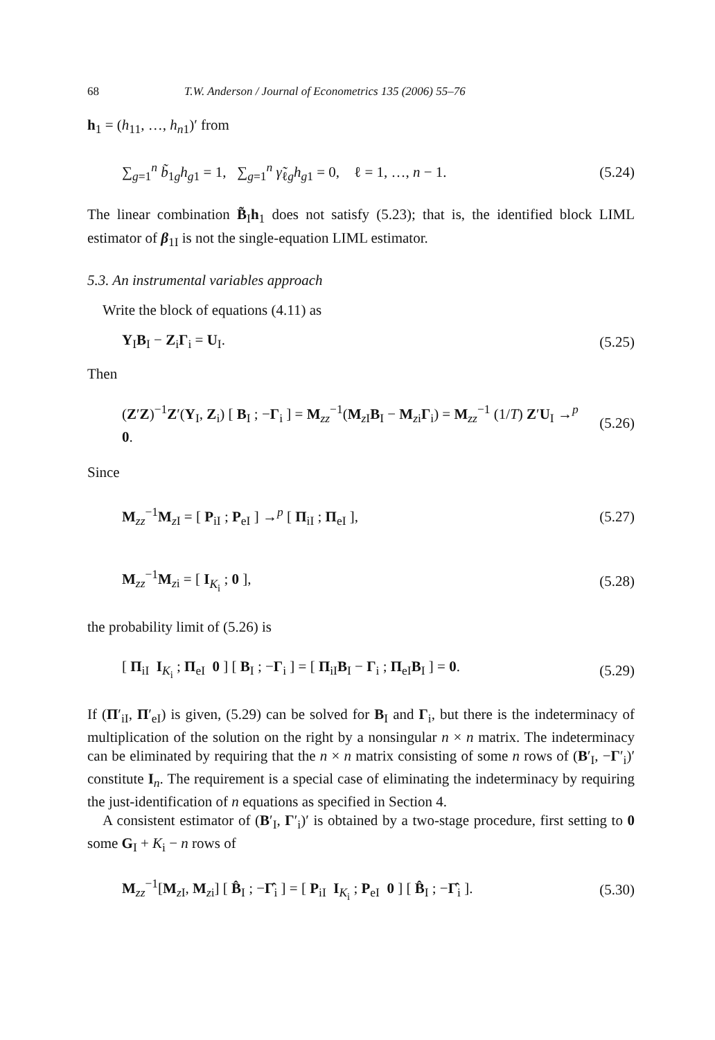68 T.W. Anderson / Journal of Econometrics 135 (2006) 55–76
h<sub>1</sub> = (h<sub>11</sub>, …, h<sub>n1</sub>)′ from
∑<sub>g=1</sub><sup>n</sup> b̃<sub>1g</sub>h<sub>g1</sub> = 1, ∑<sub>g=1</sub><sup>n</sup> γ̃<sub>ℓg</sub>h<sub>g1</sub> = 0, ℓ = 1, …, n − 1. (5.24)
The linear combination B̃<sub>I</sub>h<sub>1</sub> does not satisfy (5.23); that is, the identified block LIML estimator of β<sub>1I</sub> is not the single-equation LIML estimator.
5.3. An instrumental variables approach
Write the block of equations (4.11) as
Y<sub>I</sub>B<sub>I</sub> − Z<sub>i</sub>Γ<sub>i</sub> = U<sub>I</sub>. (5.25)
Then
(Z′Z)<sup>−1</sup>Z′(Y<sub>I</sub>, Z<sub>i</sub>) [ B<sub>I</sub> ; −Γ<sub>i</sub> ] = M<sub>zz</sub><sup>−1</sup>(M<sub>z I</sub>B<sub>I</sub> − M<sub>zi</sub>Γ<sub>i</sub>) = M<sub>zz</sub><sup>−1</sup> (1/T) Z′U<sub>I</sub> →<sup>p</sup> 0. (5.26)
Since
M<sub>zz</sub><sup>−1</sup>M<sub>z I</sub> = [ P<sub>iI</sub> ; P<sub>eI</sub> ] →<sup>p</sup> [ Π<sub>iI</sub> ; Π<sub>eI</sub> ], (5.27)
M<sub>zz</sub><sup>−1</sup>M<sub>zi</sub> = [ I<sub>K<sub>i</sub></sub> ; 0 ], (5.28)
the probability limit of (5.26) is
[ Π<sub>iI</sub> I<sub>K<sub>i</sub></sub> ; Π<sub>eI</sub> 0 ] [ B<sub>I</sub> ; −Γ<sub>i</sub> ] = [ Π<sub>iI</sub>B<sub>I</sub> − Γ<sub>i</sub> ; Π<sub>eI</sub>B<sub>I</sub> ] = 0. (5.29)
If (Π′<sub>iI</sub>, Π′<sub>eI</sub>) is given, (5.29) can be solved for B<sub>I</sub> and Γ<sub>i</sub>, but there is the indeterminacy of multiplication of the solution on the right by a nonsingular n × n matrix. The indeterminacy can be eliminated by requiring that the n × n matrix consisting of some n rows of (B′<sub>I</sub>, −Γ′<sub>i</sub>)′ constitute I<sub>n</sub>. The requirement is a special case of eliminating the indeterminacy by requiring the just-identification of n equations as specified in Section 4.
A consistent estimator of (B′<sub>I</sub>, Γ′<sub>i</sub>)′ is obtained by a two-stage procedure, first setting to 0 some G<sub>I</sub> + K<sub>i</sub> − n rows of
M<sub>zz</sub><sup>−1</sup>[M<sub>z I</sub>, M<sub>zi</sub>] [ B̂<sub>I</sub> ; −Γ̂<sub>i</sub> ] = [ P<sub>iI</sub> I<sub>K<sub>i</sub></sub> ; P<sub>eI</sub> 0 ] [ B̂<sub>I</sub> ; −Γ̂<sub>i</sub> ]. (5.30)